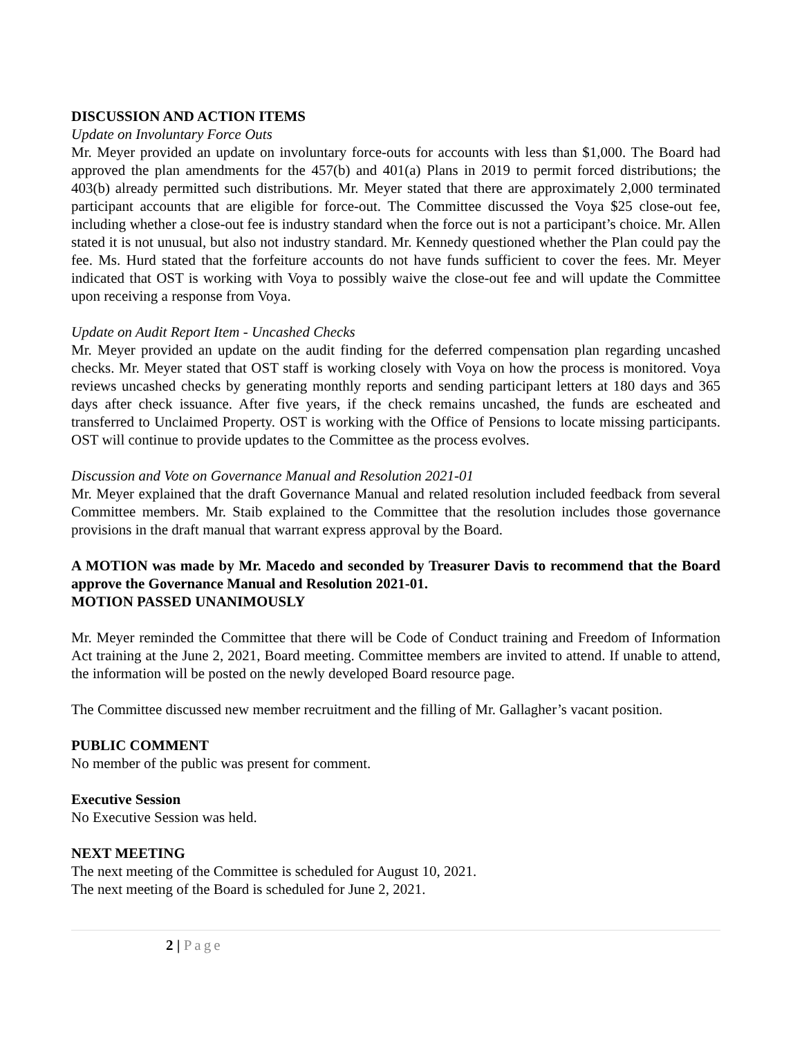DISCUSSION AND ACTION ITEMS
Update on Involuntary Force Outs
Mr. Meyer provided an update on involuntary force-outs for accounts with less than $1,000. The Board had approved the plan amendments for the 457(b) and 401(a) Plans in 2019 to permit forced distributions; the 403(b) already permitted such distributions. Mr. Meyer stated that there are approximately 2,000 terminated participant accounts that are eligible for force-out. The Committee discussed the Voya $25 close-out fee, including whether a close-out fee is industry standard when the force out is not a participant’s choice. Mr. Allen stated it is not unusual, but also not industry standard. Mr. Kennedy questioned whether the Plan could pay the fee. Ms. Hurd stated that the forfeiture accounts do not have funds sufficient to cover the fees. Mr. Meyer indicated that OST is working with Voya to possibly waive the close-out fee and will update the Committee upon receiving a response from Voya.
Update on Audit Report Item - Uncashed Checks
Mr. Meyer provided an update on the audit finding for the deferred compensation plan regarding uncashed checks. Mr. Meyer stated that OST staff is working closely with Voya on how the process is monitored. Voya reviews uncashed checks by generating monthly reports and sending participant letters at 180 days and 365 days after check issuance. After five years, if the check remains uncashed, the funds are escheated and transferred to Unclaimed Property. OST is working with the Office of Pensions to locate missing participants. OST will continue to provide updates to the Committee as the process evolves.
Discussion and Vote on Governance Manual and Resolution 2021-01
Mr. Meyer explained that the draft Governance Manual and related resolution included feedback from several Committee members. Mr. Staib explained to the Committee that the resolution includes those governance provisions in the draft manual that warrant express approval by the Board.
A MOTION was made by Mr. Macedo and seconded by Treasurer Davis to recommend that the Board approve the Governance Manual and Resolution 2021-01.
MOTION PASSED UNANIMOUSLY
Mr. Meyer reminded the Committee that there will be Code of Conduct training and Freedom of Information Act training at the June 2, 2021, Board meeting. Committee members are invited to attend. If unable to attend, the information will be posted on the newly developed Board resource page.
The Committee discussed new member recruitment and the filling of Mr. Gallagher’s vacant position.
PUBLIC COMMENT
No member of the public was present for comment.
Executive Session
No Executive Session was held.
NEXT MEETING
The next meeting of the Committee is scheduled for August 10, 2021.
The next meeting of the Board is scheduled for June 2, 2021.
2 | Page